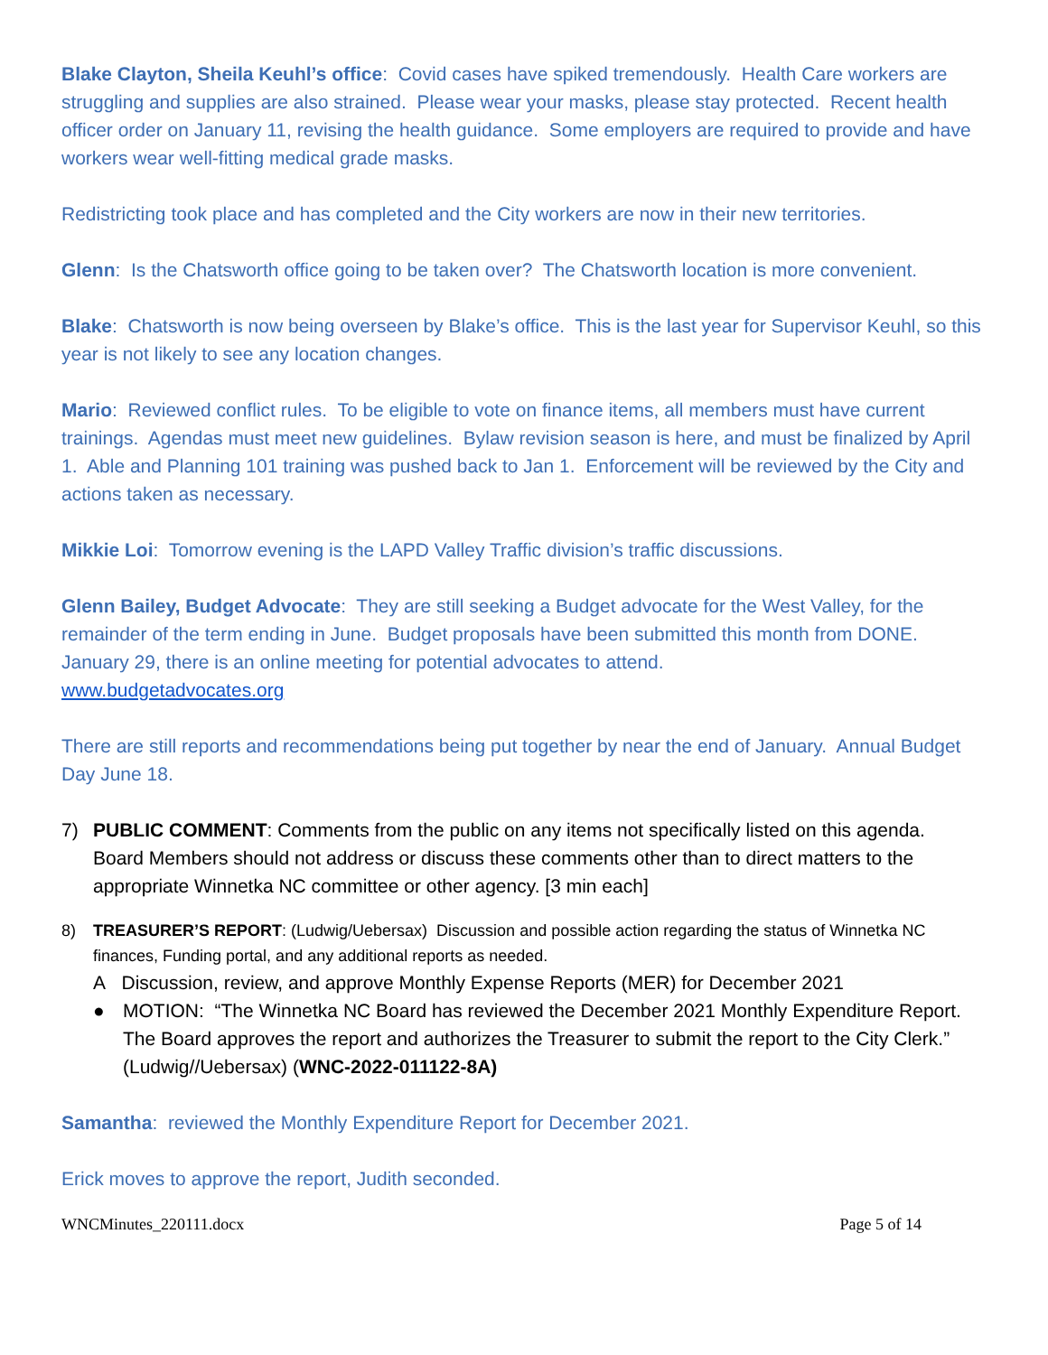Blake Clayton, Sheila Keuhl’s office: Covid cases have spiked tremendously. Health Care workers are struggling and supplies are also strained. Please wear your masks, please stay protected. Recent health officer order on January 11, revising the health guidance. Some employers are required to provide and have workers wear well-fitting medical grade masks.
Redistricting took place and has completed and the City workers are now in their new territories.
Glenn: Is the Chatsworth office going to be taken over? The Chatsworth location is more convenient.
Blake: Chatsworth is now being overseen by Blake’s office. This is the last year for Supervisor Keuhl, so this year is not likely to see any location changes.
Mario: Reviewed conflict rules. To be eligible to vote on finance items, all members must have current trainings. Agendas must meet new guidelines. Bylaw revision season is here, and must be finalized by April 1. Able and Planning 101 training was pushed back to Jan 1. Enforcement will be reviewed by the City and actions taken as necessary.
Mikkie Loi: Tomorrow evening is the LAPD Valley Traffic division’s traffic discussions.
Glenn Bailey, Budget Advocate: They are still seeking a Budget advocate for the West Valley, for the remainder of the term ending in June. Budget proposals have been submitted this month from DONE. January 29, there is an online meeting for potential advocates to attend.
www.budgetadvocates.org
There are still reports and recommendations being put together by near the end of January. Annual Budget Day June 18.
7) PUBLIC COMMENT: Comments from the public on any items not specifically listed on this agenda. Board Members should not address or discuss these comments other than to direct matters to the appropriate Winnetka NC committee or other agency. [3 min each]
8) TREASURER’S REPORT: (Ludwig/Uebersax) Discussion and possible action regarding the status of Winnetka NC finances, Funding portal, and any additional reports as needed.
A Discussion, review, and approve Monthly Expense Reports (MER) for December 2021
● MOTION: “The Winnetka NC Board has reviewed the December 2021 Monthly Expenditure Report. The Board approves the report and authorizes the Treasurer to submit the report to the City Clerk.” (Ludwig//Uebersax) (WNC-2022-011122-8A)
Samantha: reviewed the Monthly Expenditure Report for December 2021.
Erick moves to approve the report, Judith seconded.
WNCMinutes_220111.docx Page 5 of 14